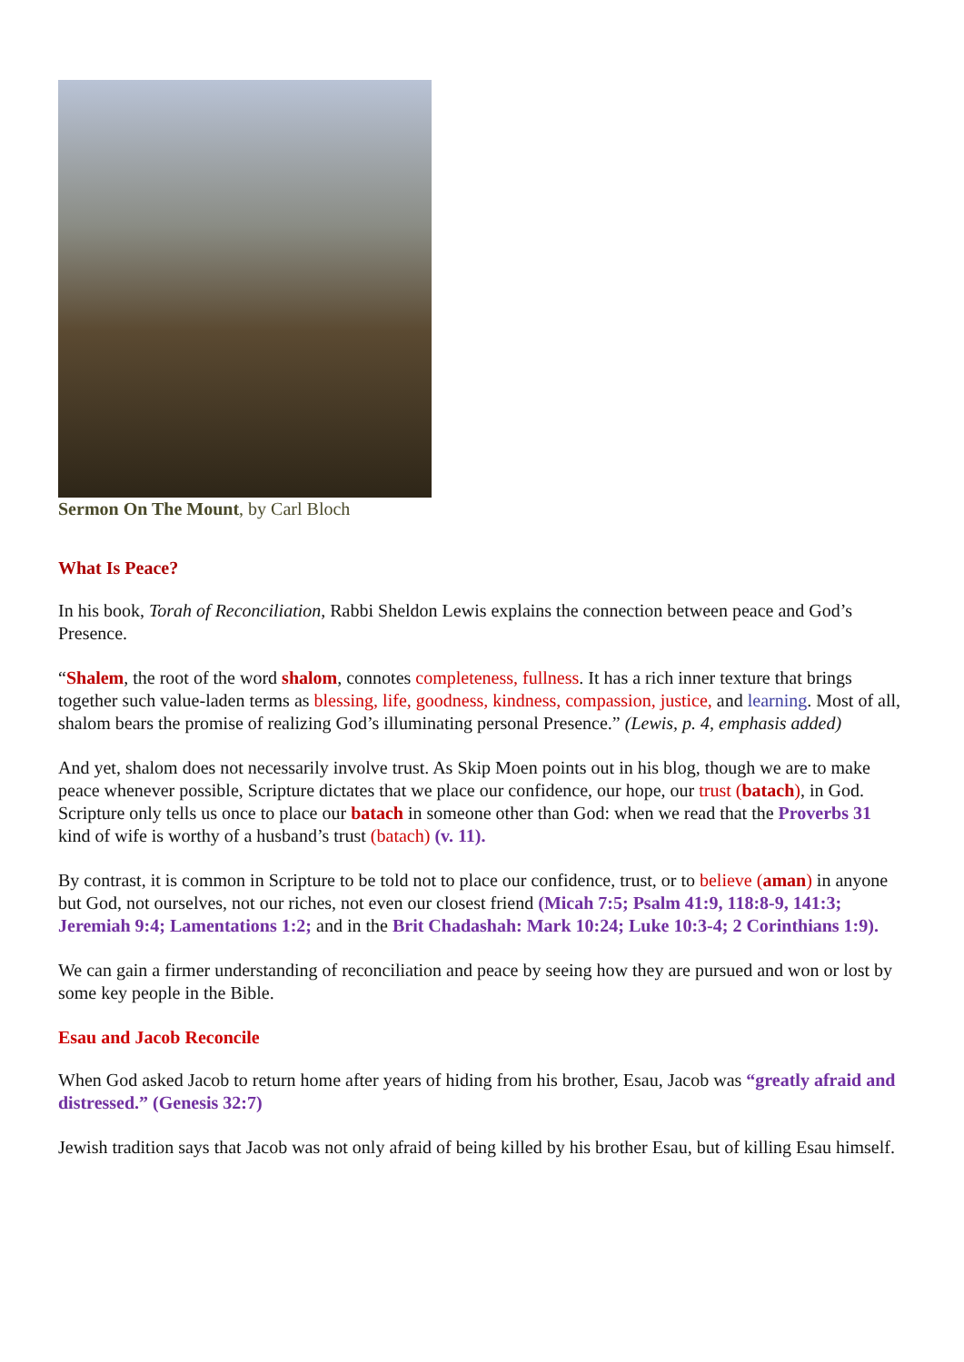Sermon On The Mount, by Carl Bloch
What Is Peace?
In his book, Torah of Reconciliation, Rabbi Sheldon Lewis explains the connection between peace and God’s Presence.
“Shalem, the root of the word shalom, connotes completeness, fullness. It has a rich inner texture that brings together such value-laden terms as blessing, life, goodness, kindness, compassion, justice, and learning. Most of all, shalom bears the promise of realizing God’s illuminating personal Presence.” (Lewis, p. 4, emphasis added)
And yet, shalom does not necessarily involve trust. As Skip Moen points out in his blog, though we are to make peace whenever possible, Scripture dictates that we place our confidence, our hope, our trust (batach), in God. Scripture only tells us once to place our batach in someone other than God: when we read that the Proverbs 31 kind of wife is worthy of a husband’s trust (batach) (v. 11).
By contrast, it is common in Scripture to be told not to place our confidence, trust, or to believe (aman) in anyone but God, not ourselves, not our riches, not even our closest friend (Micah 7:5; Psalm 41:9, 118:8-9, 141:3; Jeremiah 9:4; Lamentations 1:2; and in the Brit Chadashah: Mark 10:24; Luke 10:3-4; 2 Corinthians 1:9).
We can gain a firmer understanding of reconciliation and peace by seeing how they are pursued and won or lost by some key people in the Bible.
Esau and Jacob Reconcile
When God asked Jacob to return home after years of hiding from his brother, Esau, Jacob was “greatly afraid and distressed.” (Genesis 32:7)
Jewish tradition says that Jacob was not only afraid of being killed by his brother Esau, but of killing Esau himself.